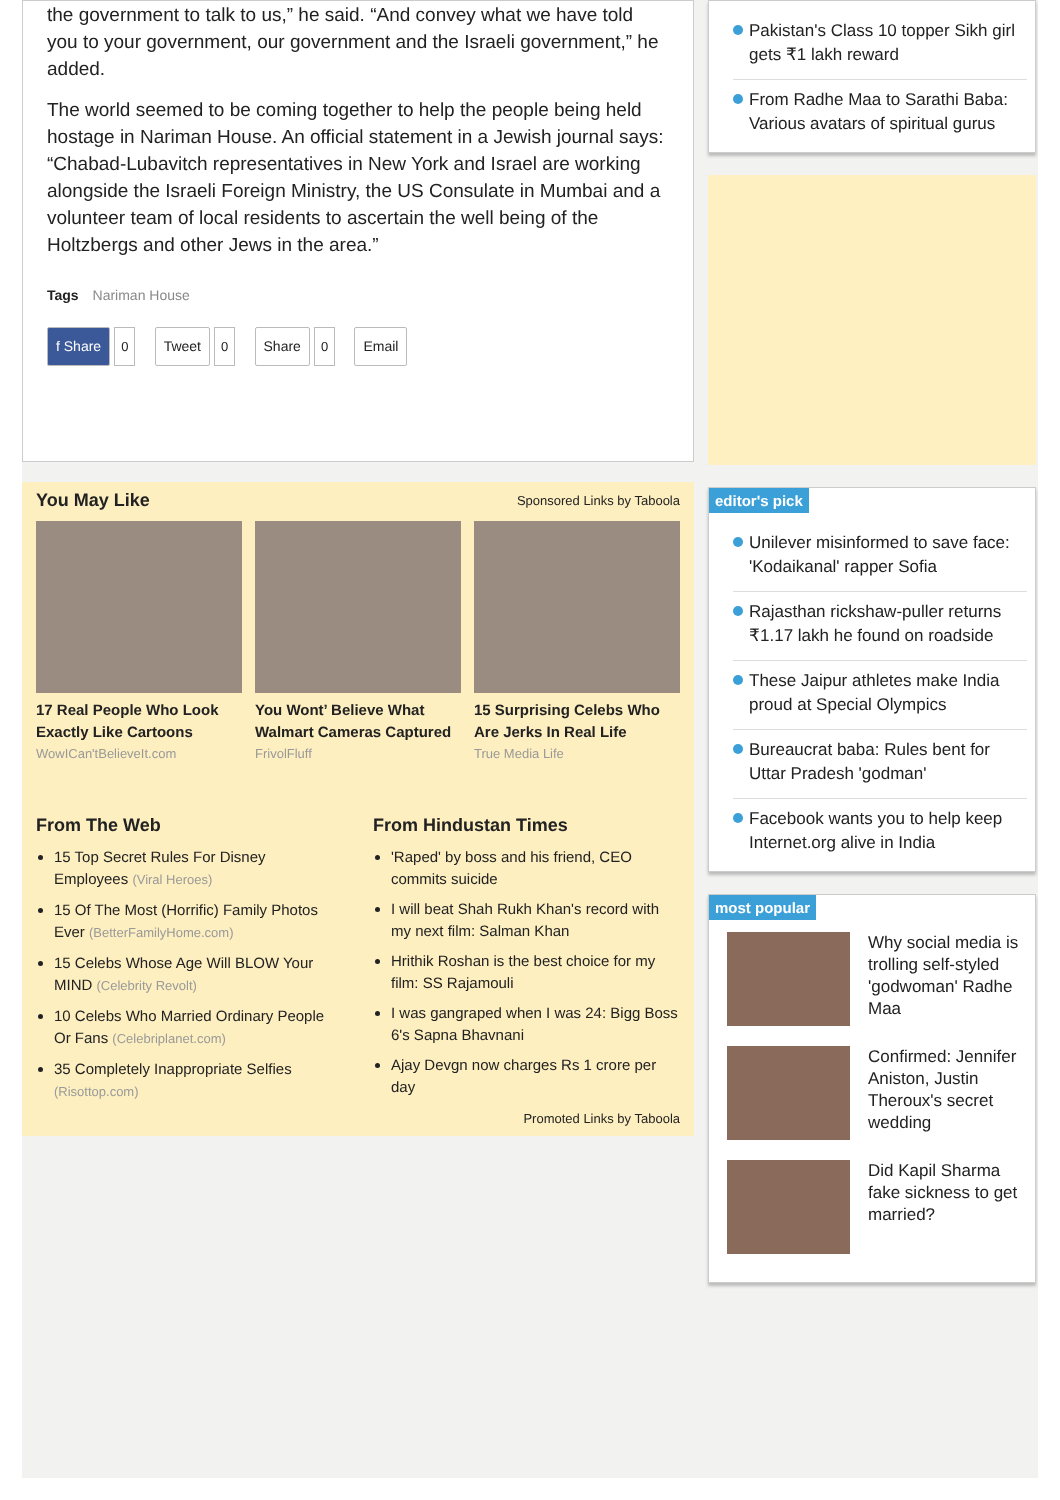the government to talk to us,” he said. “And convey what we have told you to your government, our government and the Israeli government,” he added.
The world seemed to be coming together to help the people being held hostage in Nariman House. An official statement in a Jewish journal says: “Chabad-Lubavitch representatives in New York and Israel are working alongside the Israeli Foreign Ministry, the US Consulate in Mumbai and a volunteer team of local residents to ascertain the well being of the Holtzbergs and other Jews in the area.”
Tags Nariman House
f Share 0 Tweet 0 Share 0 Email
You May Like
Sponsored Links by Taboola
17 Real People Who Look Exactly Like Cartoons
WowICan'tBelieveIt.com
You Wont’ Believe What Walmart Cameras Captured
FrivolFluff
15 Surprising Celebs Who Are Jerks In Real Life
True Media Life
From The Web
15 Top Secret Rules For Disney Employees (Viral Heroes)
15 Of The Most (Horrific) Family Photos Ever (BetterFamilyHome.com)
15 Celebs Whose Age Will BLOW Your MIND (Celebrity Revolt)
10 Celebs Who Married Ordinary People Or Fans (Celebriplanet.com)
35 Completely Inappropriate Selfies (Risottop.com)
From Hindustan Times
'Raped' by boss and his friend, CEO commits suicide
I will beat Shah Rukh Khan's record with my next film: Salman Khan
Hrithik Roshan is the best choice for my film: SS Rajamouli
I was gangraped when I was 24: Bigg Boss 6's Sapna Bhavnani
Ajay Devgn now charges Rs 1 crore per day
Promoted Links by Taboola
Pakistan's Class 10 topper Sikh girl gets ₹1 lakh reward
From Radhe Maa to Sarathi Baba: Various avatars of spiritual gurus
editor's pick
Unilever misinformed to save face: 'Kodaikanal' rapper Sofia
Rajasthan rickshaw-puller returns ₹1.17 lakh he found on roadside
These Jaipur athletes make India proud at Special Olympics
Bureaucrat baba: Rules bent for Uttar Pradesh 'godman'
Facebook wants you to help keep Internet.org alive in India
most popular
Why social media is trolling self-styled 'godwoman' Radhe Maa
Confirmed: Jennifer Aniston, Justin Theroux's secret wedding
Did Kapil Sharma fake sickness to get married?